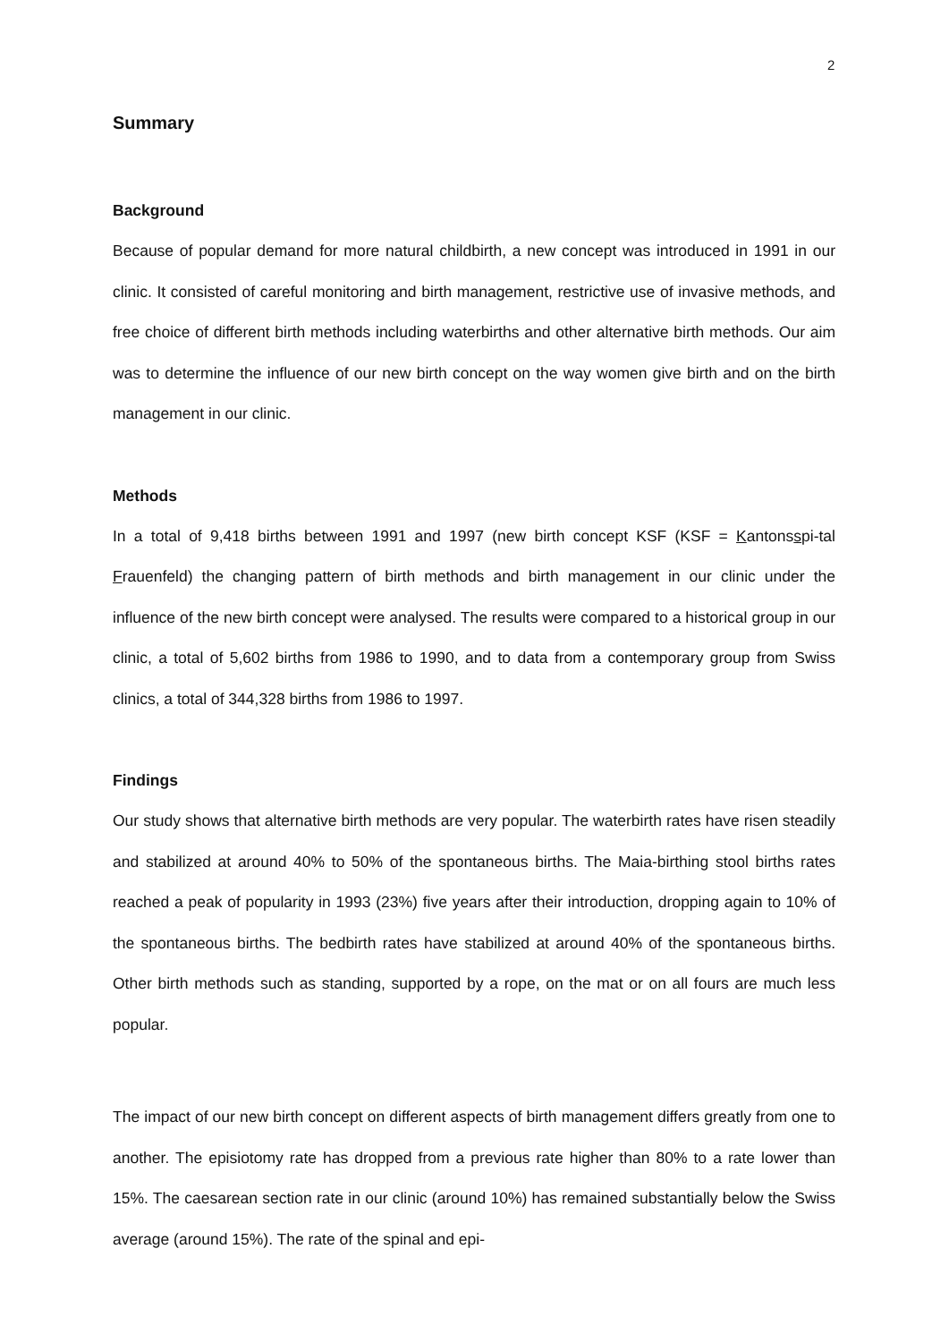2
Summary
Background
Because of popular demand for more natural childbirth, a new concept was introduced in 1991 in our clinic. It consisted of careful monitoring and birth management, restrictive use of invasive methods, and free choice of different birth methods including waterbirths and other alternative birth methods. Our aim was to determine the influence of our new birth concept on the way women give birth and on the birth management in our clinic.
Methods
In a total of 9,418 births between 1991 and 1997 (new birth concept KSF (KSF = Kantonsspi-tal Frauenfeld) the changing pattern of birth methods and birth management in our clinic under the influence of the new birth concept were analysed. The results were compared to a historical group in our clinic, a total of 5,602 births from 1986 to 1990, and to data from a contemporary group from Swiss clinics, a total of 344,328 births from 1986 to 1997.
Findings
Our study shows that alternative birth methods are very popular. The waterbirth rates have risen steadily and stabilized at around 40% to 50% of the spontaneous births. The Maia-birthing stool births rates reached a peak of popularity in 1993 (23%) five years after their introduction, dropping again to 10% of the spontaneous births. The bedbirth rates have stabilized at around 40% of the spontaneous births. Other birth methods such as standing, supported by a rope, on the mat or on all fours are much less popular.
The impact of our new birth concept on different aspects of birth management differs greatly from one to another. The episiotomy rate has dropped from a previous rate higher than 80% to a rate lower than 15%. The caesarean section rate in our clinic (around 10%) has remained substantially below the Swiss average (around 15%). The rate of the spinal and epi-